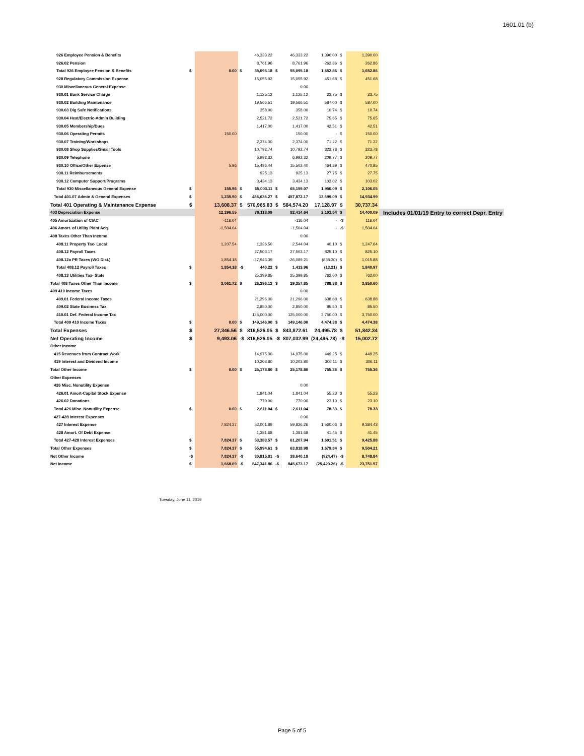1601.01 (b)
| 926 Employee Pension & Benefits | | | | 46,333.22 | | 46,333.22 | 1,390.00 | $ | 1,390.00 | |
| 926.02 Pension | | | | 8,761.96 | | 8,761.96 | 262.86 | $ | 262.86 | |
| Total 926 Employee Pension & Benefits | $ | 0.00 | $ | 55,095.18 | $ | 55,095.18 | 1,652.86 | $ | 1,652.86 | |
| 928 Regulatory Commission Expense | | | | 15,055.92 | | 15,055.92 | 451.68 | $ | 451.68 | |
| 930 Miscellaneous General Expense | | | | | | 0.00 | | | | |
| 930.01 Bank Service Charge | | | | 1,125.12 | | 1,125.12 | 33.75 | $ | 33.75 | |
| 930.02 Building Maintenance | | | | 19,566.51 | | 19,566.51 | 587.00 | $ | 587.00 | |
| 930.03 Dig Safe Notifications | | | | 358.00 | | 358.00 | 10.74 | $ | 10.74 | |
| 930.04 Heat/Electric-Admin Building | | | | 2,521.72 | | 2,521.72 | 75.65 | $ | 75.65 | |
| 930.05 Membership/Dues | | | | 1,417.00 | | 1,417.00 | 42.51 | $ | 42.51 | |
| 930.06 Operating Permits | | 150.00 | | | | 150.00 | - | $ | 150.00 | |
| 930.07 Training/Workshops | | | | 2,374.00 | | 2,374.00 | 71.22 | $ | 71.22 | |
| 930.08 Shop Supplies/Small Tools | | | | 10,792.74 | | 10,792.74 | 323.78 | $ | 323.78 | |
| 930.09 Telephone | | | | 6,992.32 | | 6,992.32 | 209.77 | $ | 209.77 | |
| 930.10 Office/Other Expense | | 5.96 | | 15,496.44 | | 15,502.40 | 464.89 | $ | 470.85 | |
| 930.11 Reimbursements | | | | 925.13 | | 925.13 | 27.75 | $ | 27.75 | |
| 930.12 Computer Support/Programs | | | | 3,434.13 | | 3,434.13 | 103.02 | $ | 103.02 | |
| Total 930 Miscellaneous General Expense | $ | 155.96 | $ | 65,003.11 | $ | 65,159.07 | 1,950.09 | $ | 2,106.05 | |
| Total 401.07 Admin & General Expenses | $ | 1,235.90 | $ | 456,636.27 | $ | 457,872.17 | 13,699.09 | $ | 14,934.99 | |
| Total 401 Operating & Maintenance Expense | $ | 13,608.37 | $ | 570,965.83 | $ | 584,574.20 | 17,128.97 | $ | 30,737.34 | |
| 403 Depreciation Expense | | 12,296.55 | | 70,118.09 | | 82,414.64 | 2,103.54 | $ | 14,400.09 | Includes 01/01/19 Entry to correct Depr. Entry |
| 405 Amortization of CIAC | | -116.04 | | | | -116.04 | - | -$ | 116.04 | |
| 406 Amort. of Utility Plant Acq. | | -1,504.04 | | | | -1,504.04 | - | -$ | 1,504.04 | |
| 408 Taxes Other Than Income | | | | | | 0.00 | | | | |
| 408.11 Property Tax- Local | | 1,207.54 | | 1,336.50 | | 2,544.04 | 40.10 | $ | 1,247.64 | |
| 408.12 Payroll Taxes | | | | 27,503.17 | | 27,503.17 | 825.10 | $ | 825.10 | |
| 408.12a PR Taxes (WO Dist.) | | 1,854.18 | | -27,943.39 | | -26,089.21 | (838.30) | $ | 1,015.88 | |
| Total 408.12 Payroll Taxes | $ | 1,854.18 | -$ | 440.22 | $ | 1,413.96 | (13.21) | $ | 1,840.97 | |
| 408.13 Utilities Tax- State | | | | 25,399.85 | | 25,399.85 | 762.00 | $ | 762.00 | |
| Total 408 Taxes Other Than Income | $ | 3,061.72 | $ | 26,296.13 | $ | 29,357.85 | 788.88 | $ | 3,850.60 | |
| 409 410 Income Taxes | | | | | | 0.00 | | | | |
| 409.01 Federal Income Taxes | | | | 21,296.00 | | 21,296.00 | 638.88 | $ | 638.88 | |
| 409.02 State Business Tax | | | | 2,850.00 | | 2,850.00 | 85.50 | $ | 85.50 | |
| 410.01 Def. Federal Income Tax | | | | 125,000.00 | | 125,000.00 | 3,750.00 | $ | 3,750.00 | |
| Total 409 410 Income Taxes | $ | 0.00 | $ | 149,146.00 | $ | 149,146.00 | 4,474.38 | $ | 4,474.38 | |
| Total Expenses | $ | 27,346.56 | $ | 816,526.05 | $ | 843,872.61 | 24,495.78 | $ | 51,842.34 | |
| Net Operating Income | $ | 9,493.06 | -$ | 816,526.05 | -$ | 807,032.99 | (24,495.78) | -$ | 15,002.72 | |
| Other Income | | | | | | | | | | |
| 415 Revenues from Contract Work | | | | 14,975.00 | | 14,975.00 | 449.25 | $ | 449.25 | |
| 419 Interest and Dividend Income | | | | 10,203.80 | | 10,203.80 | 306.11 | $ | 306.11 | |
| Total Other Income | $ | 0.00 | $ | 25,178.80 | $ | 25,178.80 | 755.36 | $ | 755.36 | |
| Other Expenses | | | | | | | | | | |
| 426 Misc. Nonutility Expense | | | | | | 0.00 | | | | |
| 426.01 Amort-Capital Stock Expense | | | | 1,841.04 | | 1,841.04 | 55.23 | $ | 55.23 | |
| 426.02 Donations | | | | 770.00 | | 770.00 | 23.10 | $ | 23.10 | |
| Total 426 Misc. Nonutility Expense | $ | 0.00 | $ | 2,611.04 | $ | 2,611.04 | 78.33 | $ | 78.33 | |
| 427-428 Interest Expenses | | | | | | 0.00 | | | | |
| 427 Interest Expense | | 7,824.37 | | 52,001.89 | | 59,826.26 | 1,560.06 | $ | 9,384.43 | |
| 428 Amort. Of Debt Expense | | | | 1,381.68 | | 1,381.68 | 41.45 | $ | 41.45 | |
| Total 427-428 Interest Expenses | $ | 7,824.37 | $ | 53,383.57 | $ | 61,207.94 | 1,601.51 | $ | 9,425.88 | |
| Total Other Expenses | $ | 7,824.37 | $ | 55,994.61 | $ | 63,818.98 | 1,679.84 | $ | 9,504.21 | |
| Net Other Income | -$ | 7,824.37 | -$ | 30,815.81 | -$ | 38,640.18 | (924.47) | -$ | 8,748.84 | |
| Net Income | $ | 1,668.69 | -$ | 847,341.86 | -$ | 845,673.17 | (25,420.26) | -$ | 23,751.57 | |
Tuesday, June 11, 2019
Page 5 of 5